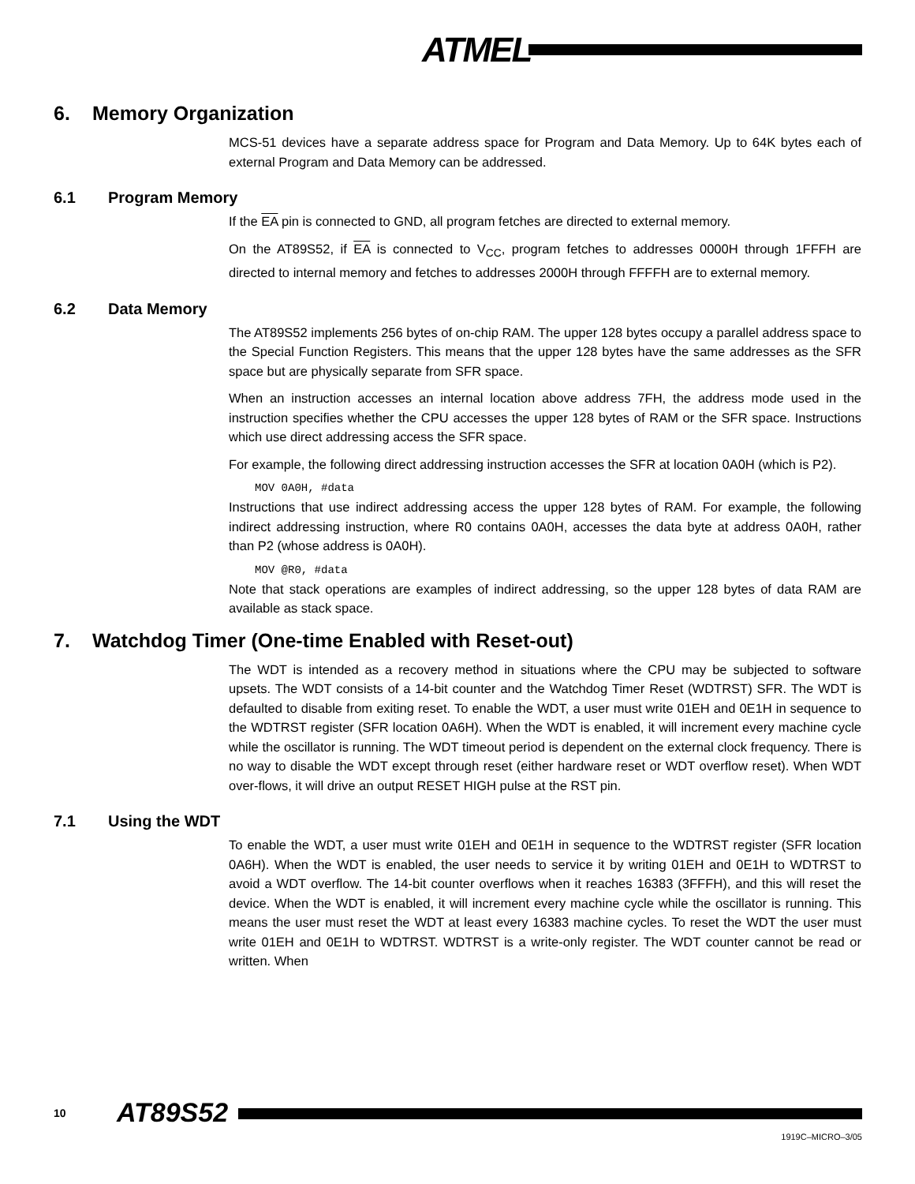ATMEL
6. Memory Organization
MCS-51 devices have a separate address space for Program and Data Memory. Up to 64K bytes each of external Program and Data Memory can be addressed.
6.1 Program Memory
If the EA pin is connected to GND, all program fetches are directed to external memory.
On the AT89S52, if EA is connected to V<sub>CC</sub>, program fetches to addresses 0000H through 1FFFH are directed to internal memory and fetches to addresses 2000H through FFFFH are to external memory.
6.2 Data Memory
The AT89S52 implements 256 bytes of on-chip RAM. The upper 128 bytes occupy a parallel address space to the Special Function Registers. This means that the upper 128 bytes have the same addresses as the SFR space but are physically separate from SFR space.
When an instruction accesses an internal location above address 7FH, the address mode used in the instruction specifies whether the CPU accesses the upper 128 bytes of RAM or the SFR space. Instructions which use direct addressing access the SFR space.
For example, the following direct addressing instruction accesses the SFR at location 0A0H (which is P2).
MOV 0A0H, #data
Instructions that use indirect addressing access the upper 128 bytes of RAM. For example, the following indirect addressing instruction, where R0 contains 0A0H, accesses the data byte at address 0A0H, rather than P2 (whose address is 0A0H).
MOV @R0, #data
Note that stack operations are examples of indirect addressing, so the upper 128 bytes of data RAM are available as stack space.
7. Watchdog Timer (One-time Enabled with Reset-out)
The WDT is intended as a recovery method in situations where the CPU may be subjected to software upsets. The WDT consists of a 14-bit counter and the Watchdog Timer Reset (WDTRST) SFR. The WDT is defaulted to disable from exiting reset. To enable the WDT, a user must write 01EH and 0E1H in sequence to the WDTRST register (SFR location 0A6H). When the WDT is enabled, it will increment every machine cycle while the oscillator is running. The WDT timeout period is dependent on the external clock frequency. There is no way to disable the WDT except through reset (either hardware reset or WDT overflow reset). When WDT over-flows, it will drive an output RESET HIGH pulse at the RST pin.
7.1 Using the WDT
To enable the WDT, a user must write 01EH and 0E1H in sequence to the WDTRST register (SFR location 0A6H). When the WDT is enabled, the user needs to service it by writing 01EH and 0E1H to WDTRST to avoid a WDT overflow. The 14-bit counter overflows when it reaches 16383 (3FFFH), and this will reset the device. When the WDT is enabled, it will increment every machine cycle while the oscillator is running. This means the user must reset the WDT at least every 16383 machine cycles. To reset the WDT the user must write 01EH and 0E1H to WDTRST. WDTRST is a write-only register. The WDT counter cannot be read or written. When
10 AT89S52
1919C–MICRO–3/05